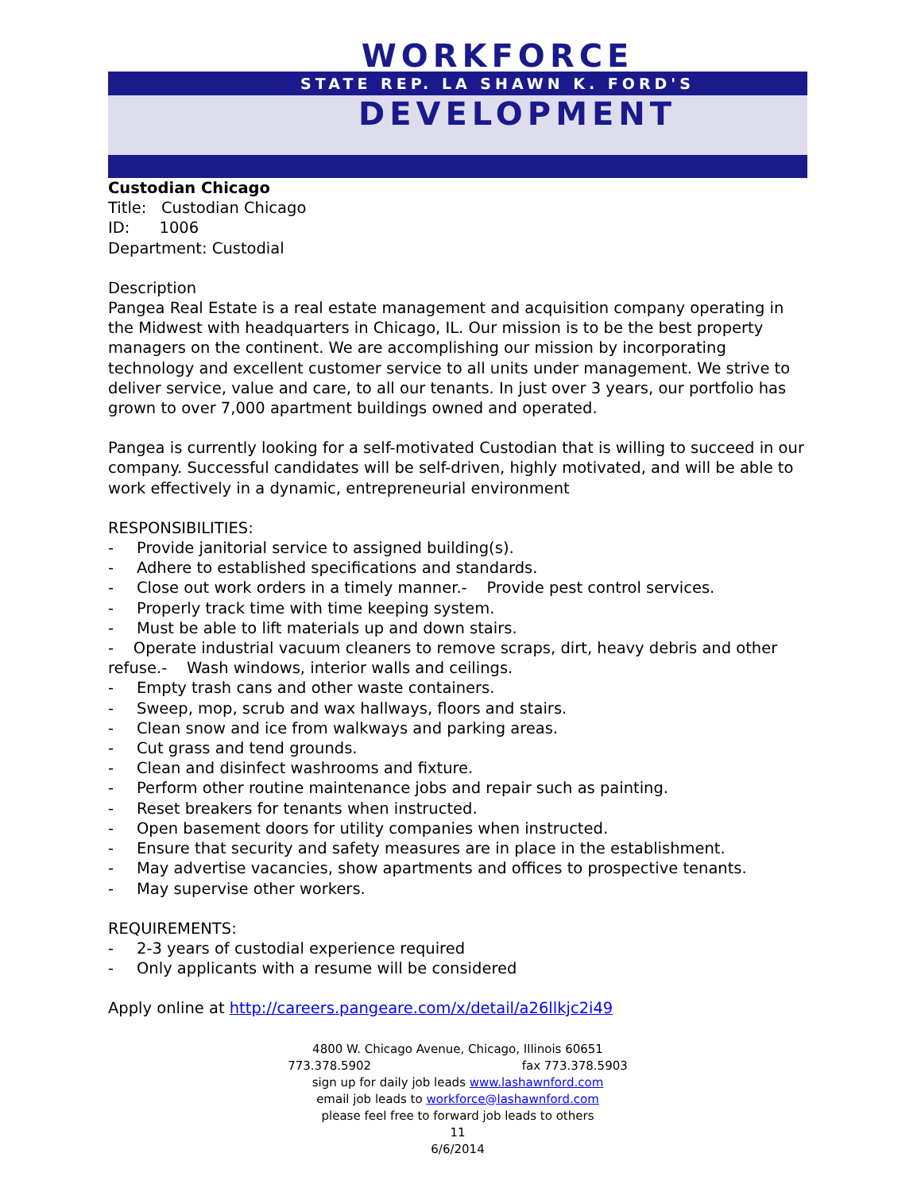WORKFORCE
STATE REP. LA SHAWN K. FORD'S
DEVELOPMENT
Custodian Chicago
Title: Custodian Chicago
ID: 1006
Department: Custodial
Description
Pangea Real Estate is a real estate management and acquisition company operating in the Midwest with headquarters in Chicago, IL. Our mission is to be the best property managers on the continent. We are accomplishing our mission by incorporating technology and excellent customer service to all units under management. We strive to deliver service, value and care, to all our tenants. In just over 3 years, our portfolio has grown to over 7,000 apartment buildings owned and operated.
Pangea is currently looking for a self-motivated Custodian that is willing to succeed in our company. Successful candidates will be self-driven, highly motivated, and will be able to work effectively in a dynamic, entrepreneurial environment
RESPONSIBILITIES:
- Provide janitorial service to assigned building(s).
- Adhere to established specifications and standards.
- Close out work orders in a timely manner.- Provide pest control services.
- Properly track time with time keeping system.
- Must be able to lift materials up and down stairs.
- Operate industrial vacuum cleaners to remove scraps, dirt, heavy debris and other refuse.- Wash windows, interior walls and ceilings.
- Empty trash cans and other waste containers.
- Sweep, mop, scrub and wax hallways, floors and stairs.
- Clean snow and ice from walkways and parking areas.
- Cut grass and tend grounds.
- Clean and disinfect washrooms and fixture.
- Perform other routine maintenance jobs and repair such as painting.
- Reset breakers for tenants when instructed.
- Open basement doors for utility companies when instructed.
- Ensure that security and safety measures are in place in the establishment.
- May advertise vacancies, show apartments and offices to prospective tenants.
- May supervise other workers.
REQUIREMENTS:
- 2-3 years of custodial experience required
- Only applicants with a resume will be considered
Apply online at http://careers.pangeare.com/x/detail/a26llkjc2i49
4800 W. Chicago Avenue, Chicago, Illinois 60651
773.378.5902 fax 773.378.5903
sign up for daily job leads www.lashawnford.com
email job leads to workforce@lashawnford.com
please feel free to forward job leads to others
11
6/6/2014